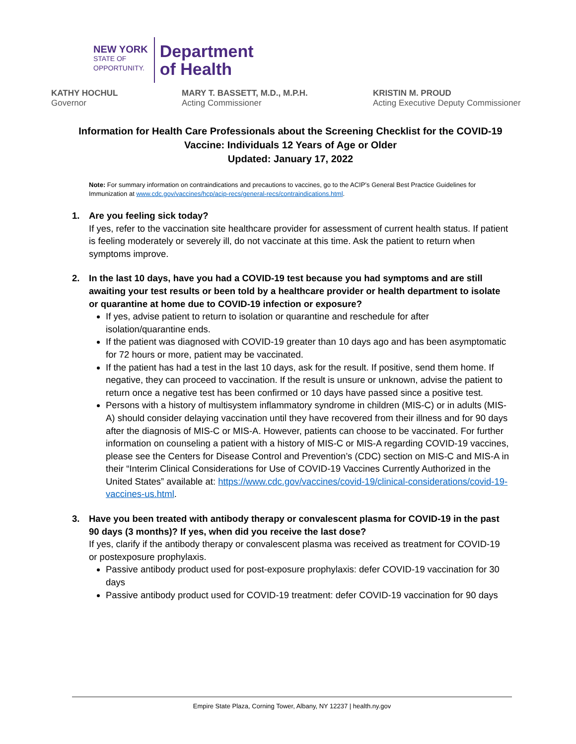NEW YORK
STATE OF
OPPORTUNITY.
Department
of Health
KATHY HOCHUL
Governor
MARY T. BASSETT, M.D., M.P.H.
Acting Commissioner
KRISTIN M. PROUD
Acting Executive Deputy Commissioner
Information for Health Care Professionals about the Screening Checklist for the COVID-19 Vaccine: Individuals 12 Years of Age or Older
Updated: January 17, 2022
Note: For summary information on contraindications and precautions to vaccines, go to the ACIP’s General Best Practice Guidelines for Immunization at www.cdc.gov/vaccines/hcp/acip-recs/general-recs/contraindications.html.
1. Are you feeling sick today?
If yes, refer to the vaccination site healthcare provider for assessment of current health status. If patient is feeling moderately or severely ill, do not vaccinate at this time. Ask the patient to return when symptoms improve.
2. In the last 10 days, have you had a COVID-19 test because you had symptoms and are still awaiting your test results or been told by a healthcare provider or health department to isolate or quarantine at home due to COVID-19 infection or exposure?
If yes, advise patient to return to isolation or quarantine and reschedule for after isolation/quarantine ends.
If the patient was diagnosed with COVID-19 greater than 10 days ago and has been asymptomatic for 72 hours or more, patient may be vaccinated.
If the patient has had a test in the last 10 days, ask for the result. If positive, send them home. If negative, they can proceed to vaccination. If the result is unsure or unknown, advise the patient to return once a negative test has been confirmed or 10 days have passed since a positive test.
Persons with a history of multisystem inflammatory syndrome in children (MIS-C) or in adults (MIS-A) should consider delaying vaccination until they have recovered from their illness and for 90 days after the diagnosis of MIS-C or MIS-A. However, patients can choose to be vaccinated. For further information on counseling a patient with a history of MIS-C or MIS-A regarding COVID-19 vaccines, please see the Centers for Disease Control and Prevention’s (CDC) section on MIS-C and MIS-A in their “Interim Clinical Considerations for Use of COVID-19 Vaccines Currently Authorized in the United States” available at: https://www.cdc.gov/vaccines/covid-19/clinical-considerations/covid-19-vaccines-us.html.
3. Have you been treated with antibody therapy or convalescent plasma for COVID-19 in the past 90 days (3 months)? If yes, when did you receive the last dose?
If yes, clarify if the antibody therapy or convalescent plasma was received as treatment for COVID-19 or postexposure prophylaxis.
Passive antibody product used for post-exposure prophylaxis: defer COVID-19 vaccination for 30 days
Passive antibody product used for COVID-19 treatment: defer COVID-19 vaccination for 90 days
Empire State Plaza, Corning Tower, Albany, NY 12237 | health.ny.gov